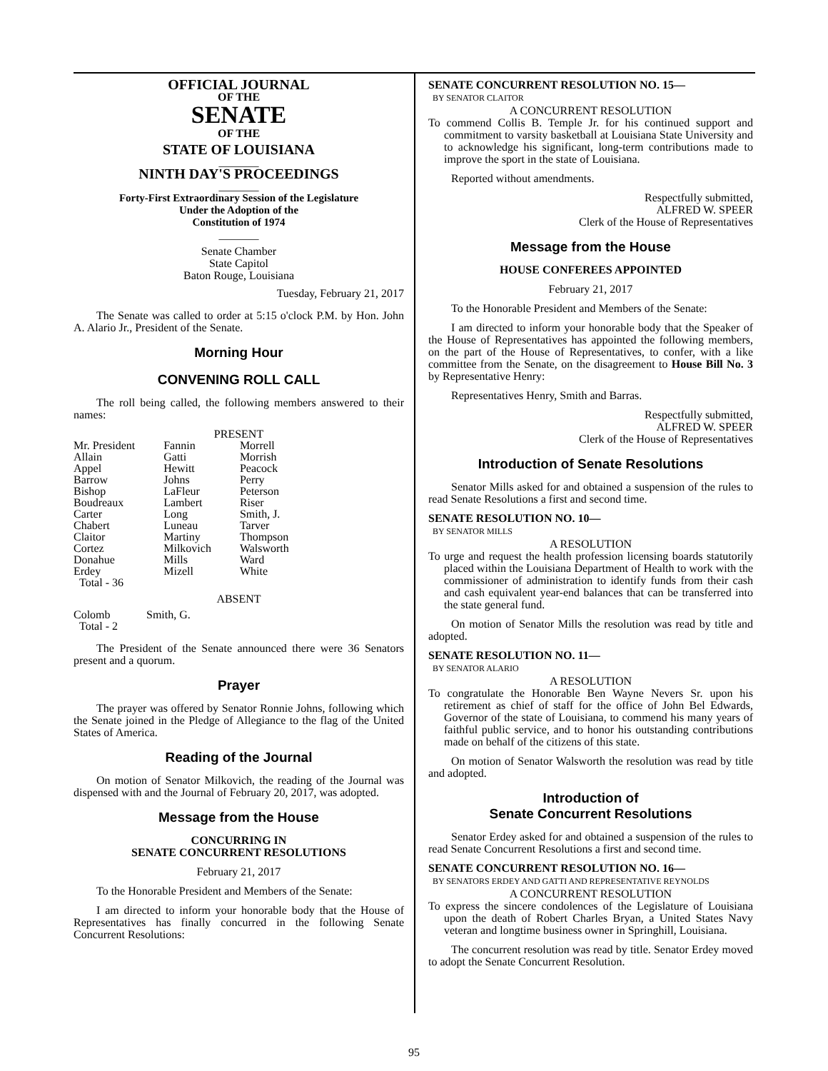OFFICIAL JOURNAL
OF THE
SENATE
OF THE
STATE OF LOUISIANA
_______
NINTH DAY'S PROCEEDINGS
_______
Forty-First Extraordinary Session of the Legislature
Under the Adoption of the
Constitution of 1974
_______
Senate Chamber
State Capitol
Baton Rouge, Louisiana
Tuesday, February 21, 2017
The Senate was called to order at 5:15 o'clock P.M. by Hon. John A. Alario Jr., President of the Senate.
Morning Hour
CONVENING ROLL CALL
The roll being called, the following members answered to their names:
PRESENT
| Mr. President | Fannin | Morrell |
| Allain | Gatti | Morrish |
| Appel | Hewitt | Peacock |
| Barrow | Johns | Perry |
| Bishop | LaFleur | Peterson |
| Boudreaux | Lambert | Riser |
| Carter | Long | Smith, J. |
| Chabert | Luneau | Tarver |
| Claitor | Martiny | Thompson |
| Cortez | Milkovich | Walsworth |
| Donahue | Mills | Ward |
| Erdey | Mizell | White |
| Total - 36 | | |
ABSENT
| Colomb | Smith, G. |
| Total - 2 | |
The President of the Senate announced there were 36 Senators present and a quorum.
Prayer
The prayer was offered by Senator Ronnie Johns, following which the Senate joined in the Pledge of Allegiance to the flag of the United States of America.
Reading of the Journal
On motion of Senator Milkovich, the reading of the Journal was dispensed with and the Journal of February 20, 2017, was adopted.
Message from the House
CONCURRING IN
SENATE CONCURRENT RESOLUTIONS
February 21, 2017
To the Honorable President and Members of the Senate:
I am directed to inform your honorable body that the House of Representatives has finally concurred in the following Senate Concurrent Resolutions:
SENATE CONCURRENT RESOLUTION NO. 15—
BY SENATOR CLAITOR
A CONCURRENT RESOLUTION
To commend Collis B. Temple Jr. for his continued support and commitment to varsity basketball at Louisiana State University and to acknowledge his significant, long-term contributions made to improve the sport in the state of Louisiana.
Reported without amendments.
Respectfully submitted,
ALFRED W. SPEER
Clerk of the House of Representatives
Message from the House
HOUSE CONFEREES APPOINTED
February 21, 2017
To the Honorable President and Members of the Senate:
I am directed to inform your honorable body that the Speaker of the House of Representatives has appointed the following members, on the part of the House of Representatives, to confer, with a like committee from the Senate, on the disagreement to House Bill No. 3 by Representative Henry:
Representatives Henry, Smith and Barras.
Respectfully submitted,
ALFRED W. SPEER
Clerk of the House of Representatives
Introduction of Senate Resolutions
Senator Mills asked for and obtained a suspension of the rules to read Senate Resolutions a first and second time.
SENATE RESOLUTION NO. 10—
BY SENATOR MILLS
A RESOLUTION
To urge and request the health profession licensing boards statutorily placed within the Louisiana Department of Health to work with the commissioner of administration to identify funds from their cash and cash equivalent year-end balances that can be transferred into the state general fund.
On motion of Senator Mills the resolution was read by title and adopted.
SENATE RESOLUTION NO. 11—
BY SENATOR ALARIO
A RESOLUTION
To congratulate the Honorable Ben Wayne Nevers Sr. upon his retirement as chief of staff for the office of John Bel Edwards, Governor of the state of Louisiana, to commend his many years of faithful public service, and to honor his outstanding contributions made on behalf of the citizens of this state.
On motion of Senator Walsworth the resolution was read by title and adopted.
Introduction of
Senate Concurrent Resolutions
Senator Erdey asked for and obtained a suspension of the rules to read Senate Concurrent Resolutions a first and second time.
SENATE CONCURRENT RESOLUTION NO. 16—
BY SENATORS ERDEY AND GATTI AND REPRESENTATIVE REYNOLDS
A CONCURRENT RESOLUTION
To express the sincere condolences of the Legislature of Louisiana upon the death of Robert Charles Bryan, a United States Navy veteran and longtime business owner in Springhill, Louisiana.
The concurrent resolution was read by title. Senator Erdey moved to adopt the Senate Concurrent Resolution.
95